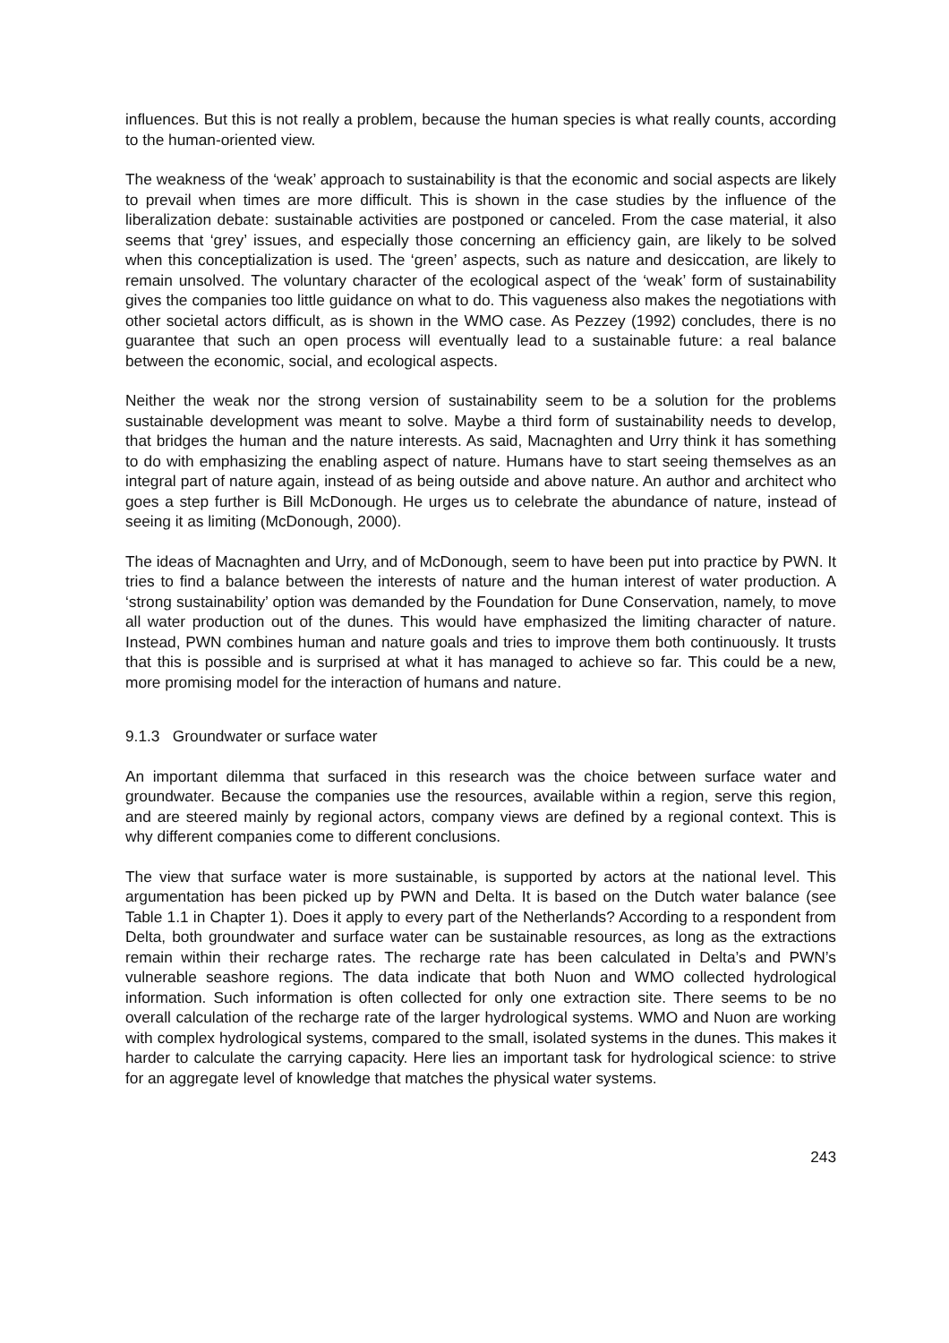influences. But this is not really a problem, because the human species is what really counts, according to the human-oriented view.
The weakness of the ‘weak’ approach to sustainability is that the economic and social aspects are likely to prevail when times are more difficult. This is shown in the case studies by the influence of the liberalization debate: sustainable activities are postponed or canceled. From the case material, it also seems that ‘grey’ issues, and especially those concerning an efficiency gain, are likely to be solved when this conceptialization is used. The ‘green’ aspects, such as nature and desiccation, are likely to remain unsolved. The voluntary character of the ecological aspect of the ‘weak’ form of sustainability gives the companies too little guidance on what to do. This vagueness also makes the negotiations with other societal actors difficult, as is shown in the WMO case. As Pezzey (1992) concludes, there is no guarantee that such an open process will eventually lead to a sustainable future: a real balance between the economic, social, and ecological aspects.
Neither the weak nor the strong version of sustainability seem to be a solution for the problems sustainable development was meant to solve. Maybe a third form of sustainability needs to develop, that bridges the human and the nature interests. As said, Macnaghten and Urry think it has something to do with emphasizing the enabling aspect of nature. Humans have to start seeing themselves as an integral part of nature again, instead of as being outside and above nature. An author and architect who goes a step further is Bill McDonough. He urges us to celebrate the abundance of nature, instead of seeing it as limiting (McDonough, 2000).
The ideas of Macnaghten and Urry, and of McDonough, seem to have been put into practice by PWN. It tries to find a balance between the interests of nature and the human interest of water production. A ‘strong sustainability’ option was demanded by the Foundation for Dune Conservation, namely, to move all water production out of the dunes. This would have emphasized the limiting character of nature. Instead, PWN combines human and nature goals and tries to improve them both continuously. It trusts that this is possible and is surprised at what it has managed to achieve so far. This could be a new, more promising model for the interaction of humans and nature.
9.1.3 Groundwater or surface water
An important dilemma that surfaced in this research was the choice between surface water and groundwater. Because the companies use the resources, available within a region, serve this region, and are steered mainly by regional actors, company views are defined by a regional context. This is why different companies come to different conclusions.
The view that surface water is more sustainable, is supported by actors at the national level. This argumentation has been picked up by PWN and Delta. It is based on the Dutch water balance (see Table 1.1 in Chapter 1). Does it apply to every part of the Netherlands? According to a respondent from Delta, both groundwater and surface water can be sustainable resources, as long as the extractions remain within their recharge rates. The recharge rate has been calculated in Delta’s and PWN’s vulnerable seashore regions. The data indicate that both Nuon and WMO collected hydrological information. Such information is often collected for only one extraction site. There seems to be no overall calculation of the recharge rate of the larger hydrological systems. WMO and Nuon are working with complex hydrological systems, compared to the small, isolated systems in the dunes. This makes it harder to calculate the carrying capacity. Here lies an important task for hydrological science: to strive for an aggregate level of knowledge that matches the physical water systems.
243